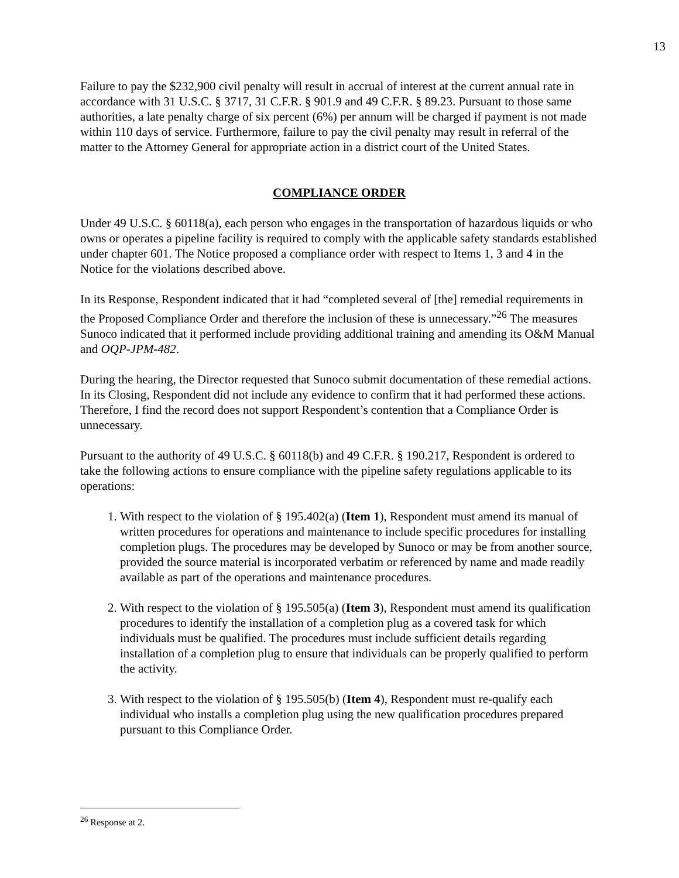13
Failure to pay the $232,900 civil penalty will result in accrual of interest at the current annual rate in accordance with 31 U.S.C. § 3717, 31 C.F.R. § 901.9 and 49 C.F.R. § 89.23. Pursuant to those same authorities, a late penalty charge of six percent (6%) per annum will be charged if payment is not made within 110 days of service. Furthermore, failure to pay the civil penalty may result in referral of the matter to the Attorney General for appropriate action in a district court of the United States.
COMPLIANCE ORDER
Under 49 U.S.C. § 60118(a), each person who engages in the transportation of hazardous liquids or who owns or operates a pipeline facility is required to comply with the applicable safety standards established under chapter 601. The Notice proposed a compliance order with respect to Items 1, 3 and 4 in the Notice for the violations described above.
In its Response, Respondent indicated that it had “completed several of [the] remedial requirements in the Proposed Compliance Order and therefore the inclusion of these is unnecessary.”<sup>26</sup> The measures Sunoco indicated that it performed include providing additional training and amending its O&M Manual and OQP-JPM-482.
During the hearing, the Director requested that Sunoco submit documentation of these remedial actions. In its Closing, Respondent did not include any evidence to confirm that it had performed these actions. Therefore, I find the record does not support Respondent’s contention that a Compliance Order is unnecessary.
Pursuant to the authority of 49 U.S.C. § 60118(b) and 49 C.F.R. § 190.217, Respondent is ordered to take the following actions to ensure compliance with the pipeline safety regulations applicable to its operations:
1. With respect to the violation of § 195.402(a) (Item 1), Respondent must amend its manual of written procedures for operations and maintenance to include specific procedures for installing completion plugs. The procedures may be developed by Sunoco or may be from another source, provided the source material is incorporated verbatim or referenced by name and made readily available as part of the operations and maintenance procedures.
2. With respect to the violation of § 195.505(a) (Item 3), Respondent must amend its qualification procedures to identify the installation of a completion plug as a covered task for which individuals must be qualified. The procedures must include sufficient details regarding installation of a completion plug to ensure that individuals can be properly qualified to perform the activity.
3. With respect to the violation of § 195.505(b) (Item 4), Respondent must re-qualify each individual who installs a completion plug using the new qualification procedures prepared pursuant to this Compliance Order.
<sup>26</sup> Response at 2.